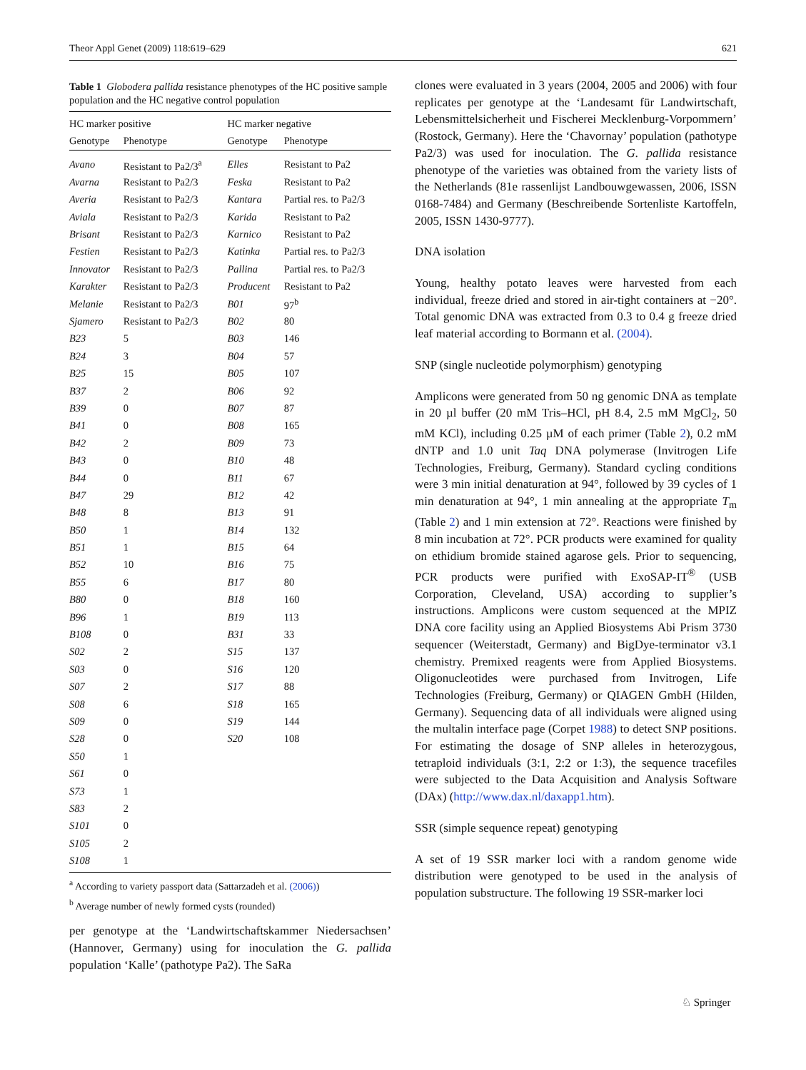Theor Appl Genet (2009) 118:619–629 621
Table 1 Globodera pallida resistance phenotypes of the HC positive sample population and the HC negative control population
| HC marker positive | | HC marker negative | |
| --- | --- | --- | --- |
| Genotype | Phenotype | Genotype | Phenotype |
| Avano | Resistant to Pa2/3<sup>a</sup> | Elles | Resistant to Pa2 |
| Avarna | Resistant to Pa2/3 | Feska | Resistant to Pa2 |
| Averia | Resistant to Pa2/3 | Kantara | Partial res. to Pa2/3 |
| Aviala | Resistant to Pa2/3 | Karida | Resistant to Pa2 |
| Brisant | Resistant to Pa2/3 | Karnico | Resistant to Pa2 |
| Festien | Resistant to Pa2/3 | Katinka | Partial res. to Pa2/3 |
| Innovator | Resistant to Pa2/3 | Pallina | Partial res. to Pa2/3 |
| Karakter | Resistant to Pa2/3 | Producent | Resistant to Pa2 |
| Melanie | Resistant to Pa2/3 | B01 | 97<sup>b</sup> |
| Sjamero | Resistant to Pa2/3 | B02 | 80 |
| B23 | 5 | B03 | 146 |
| B24 | 3 | B04 | 57 |
| B25 | 15 | B05 | 107 |
| B37 | 2 | B06 | 92 |
| B39 | 0 | B07 | 87 |
| B41 | 0 | B08 | 165 |
| B42 | 2 | B09 | 73 |
| B43 | 0 | B10 | 48 |
| B44 | 0 | B11 | 67 |
| B47 | 29 | B12 | 42 |
| B48 | 8 | B13 | 91 |
| B50 | 1 | B14 | 132 |
| B51 | 1 | B15 | 64 |
| B52 | 10 | B16 | 75 |
| B55 | 6 | B17 | 80 |
| B80 | 0 | B18 | 160 |
| B96 | 1 | B19 | 113 |
| B108 | 0 | B31 | 33 |
| S02 | 2 | S15 | 137 |
| S03 | 0 | S16 | 120 |
| S07 | 2 | S17 | 88 |
| S08 | 6 | S18 | 165 |
| S09 | 0 | S19 | 144 |
| S28 | 0 | S20 | 108 |
| S50 | 1 | | |
| S61 | 0 | | |
| S73 | 1 | | |
| S83 | 2 | | |
| S101 | 0 | | |
| S105 | 2 | | |
| S108 | 1 | | |
<sup>a</sup> According to variety passport data (Sattarzadeh et al. (2006))
<sup>b</sup> Average number of newly formed cysts (rounded)
per genotype at the ‘Landwirtschaftskammer Niedersachsen’ (Hannover, Germany) using for inoculation the G. pallida population ‘Kalle’ (pathotype Pa2). The SaRa
clones were evaluated in 3 years (2004, 2005 and 2006) with four replicates per genotype at the ‘Landesamt für Landwirtschaft, Lebensmittelsicherheit und Fischerei Mecklenburg-Vorpommern’ (Rostock, Germany). Here the ‘Chavornay’ population (pathotype Pa2/3) was used for inoculation. The G. pallida resistance phenotype of the varieties was obtained from the variety lists of the Netherlands (81e rassenlijst Landbouwgewassen, 2006, ISSN 0168-7484) and Germany (Beschreibende Sortenliste Kartoffeln, 2005, ISSN 1430-9777).
DNA isolation
Young, healthy potato leaves were harvested from each individual, freeze dried and stored in air-tight containers at −20°. Total genomic DNA was extracted from 0.3 to 0.4 g freeze dried leaf material according to Bormann et al. (2004).
SNP (single nucleotide polymorphism) genotyping
Amplicons were generated from 50 ng genomic DNA as template in 20 µl buffer (20 mM Tris–HCl, pH 8.4, 2.5 mM MgCl<sub>2</sub>, 50 mM KCl), including 0.25 µM of each primer (Table 2), 0.2 mM dNTP and 1.0 unit Taq DNA polymerase (Invitrogen Life Technologies, Freiburg, Germany). Standard cycling conditions were 3 min initial denaturation at 94°, followed by 39 cycles of 1 min denaturation at 94°, 1 min annealing at the appropriate T<sub>m</sub> (Table 2) and 1 min extension at 72°. Reactions were finished by 8 min incubation at 72°. PCR products were examined for quality on ethidium bromide stained agarose gels. Prior to sequencing, PCR products were purified with ExoSAP-IT<sup>®</sup> (USB Corporation, Cleveland, USA) according to supplier’s instructions. Amplicons were custom sequenced at the MPIZ DNA core facility using an Applied Biosystems Abi Prism 3730 sequencer (Weiterstadt, Germany) and BigDye-terminator v3.1 chemistry. Premixed reagents were from Applied Biosystems. Oligonucleotides were purchased from Invitrogen, Life Technologies (Freiburg, Germany) or QIAGEN GmbH (Hilden, Germany). Sequencing data of all individuals were aligned using the multalin interface page (Corpet 1988) to detect SNP positions. For estimating the dosage of SNP alleles in heterozygous, tetraploid individuals (3:1, 2:2 or 1:3), the sequence tracefiles were subjected to the Data Acquisition and Analysis Software (DAx) (http://www.dax.nl/daxapp1.htm).
SSR (simple sequence repeat) genotyping
A set of 19 SSR marker loci with a random genome wide distribution were genotyped to be used in the analysis of population substructure. The following 19 SSR-marker loci
♘ Springer